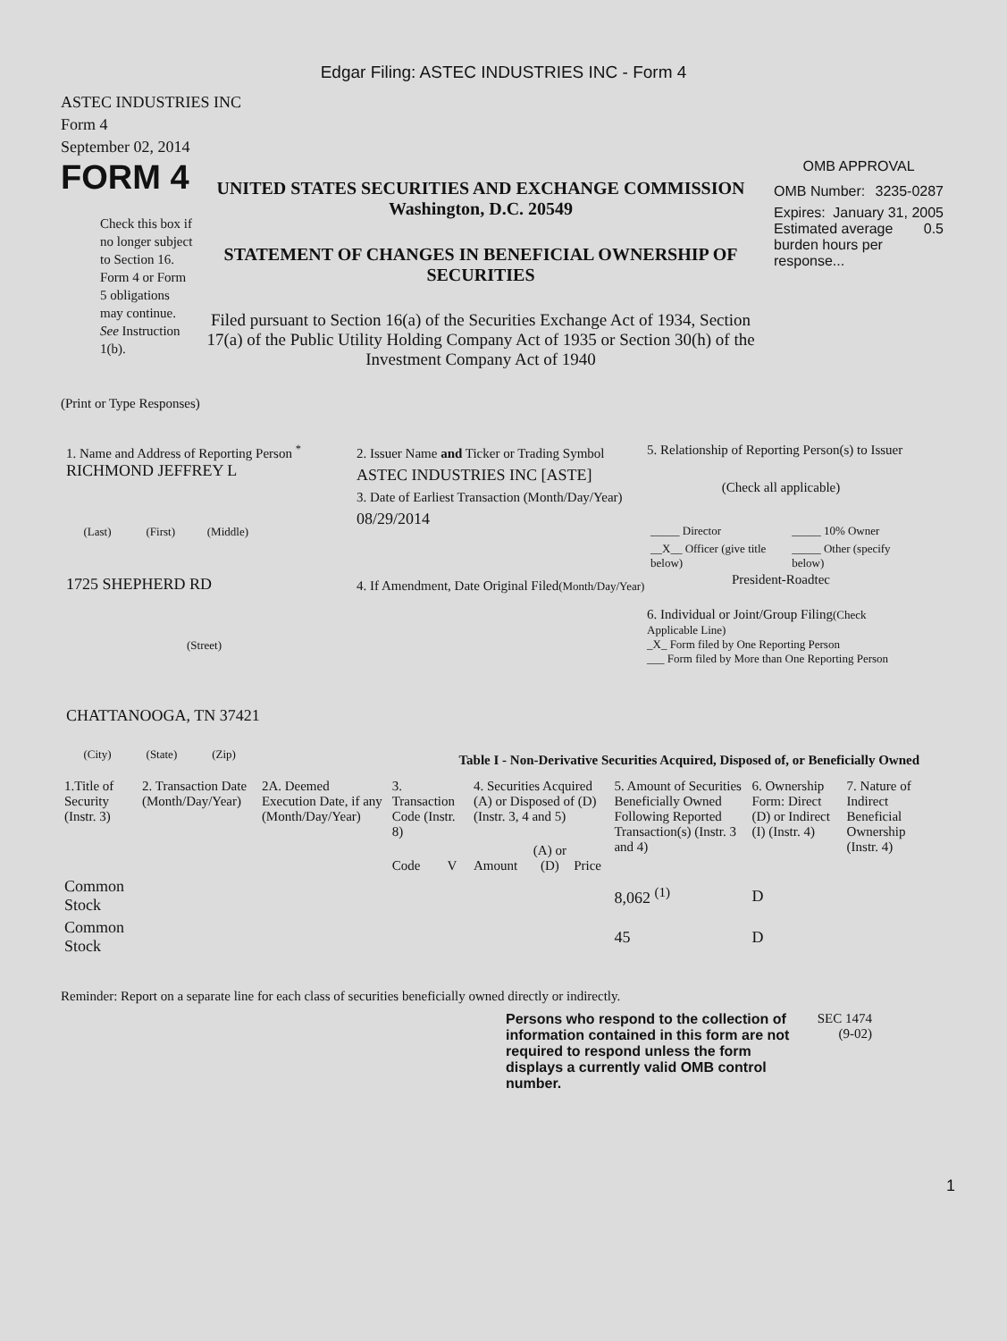Edgar Filing: ASTEC INDUSTRIES INC - Form 4
ASTEC INDUSTRIES INC
Form 4
September 02, 2014
FORM 4
Check this box if no longer subject to Section 16. Form 4 or Form 5 obligations may continue. See Instruction 1(b).
UNITED STATES SECURITIES AND EXCHANGE COMMISSION
Washington, D.C. 20549
STATEMENT OF CHANGES IN BENEFICIAL OWNERSHIP OF SECURITIES
Filed pursuant to Section 16(a) of the Securities Exchange Act of 1934, Section 17(a) of the Public Utility Holding Company Act of 1935 or Section 30(h) of the Investment Company Act of 1940
OMB APPROVAL
OMB Number: 3235-0287
Expires: January 31, 2005
Estimated average burden hours per response... 0.5
(Print or Type Responses)
1. Name and Address of Reporting Person <sup>*</sup>
RICHMOND JEFFREY L
(Last) (First) (Middle)
1725 SHEPHERD RD
(Street)
CHATTANOOGA, TN 37421
(City) (State) (Zip)
2. Issuer Name and Ticker or Trading Symbol
ASTEC INDUSTRIES INC [ASTE]
3. Date of Earliest Transaction (Month/Day/Year)
08/29/2014
4. If Amendment, Date Original Filed(Month/Day/Year)
5. Relationship of Reporting Person(s) to Issuer
(Check all applicable)
| _____ Director | _____ 10% Owner |
| __X__ Officer (give title below) | _____ Other (specify below) |
President-Roadtec
6. Individual or Joint/Group Filing(Check Applicable Line)
_X_ Form filed by One Reporting Person
___ Form filed by More than One Reporting Person
Table I - Non-Derivative Securities Acquired, Disposed of, or Beneficially Owned
| 1.Title of Security (Instr. 3) | 2. Transaction Date (Month/Day/Year) | 2A. Deemed Execution Date, if any (Month/Day/Year) | 3. Transaction Code (Instr. 8) | | 4. Securities Acquired (A) or Disposed of (D) (Instr. 3, 4 and 5) | | | 5. Amount of Securities Beneficially Owned Following Reported Transaction(s) (Instr. 3 and 4) | 6. Ownership Form: Direct (D) or Indirect (I) (Instr. 4) | 7. Nature of Indirect Beneficial Ownership (Instr. 4) |
| --- | --- | --- | --- | --- | --- | --- | --- | --- | --- | --- |
| | | | Code | V | Amount | (A) or (D) | Price | | | |
| Common Stock | | | | | | | | 8,062 <sup>(1)</sup> | D | |
| Common Stock | | | | | | | | 45 | D | |
Reminder: Report on a separate line for each class of securities beneficially owned directly or indirectly.
Persons who respond to the collection of information contained in this form are not required to respond unless the form displays a currently valid OMB control number.
SEC 1474 (9-02)
1